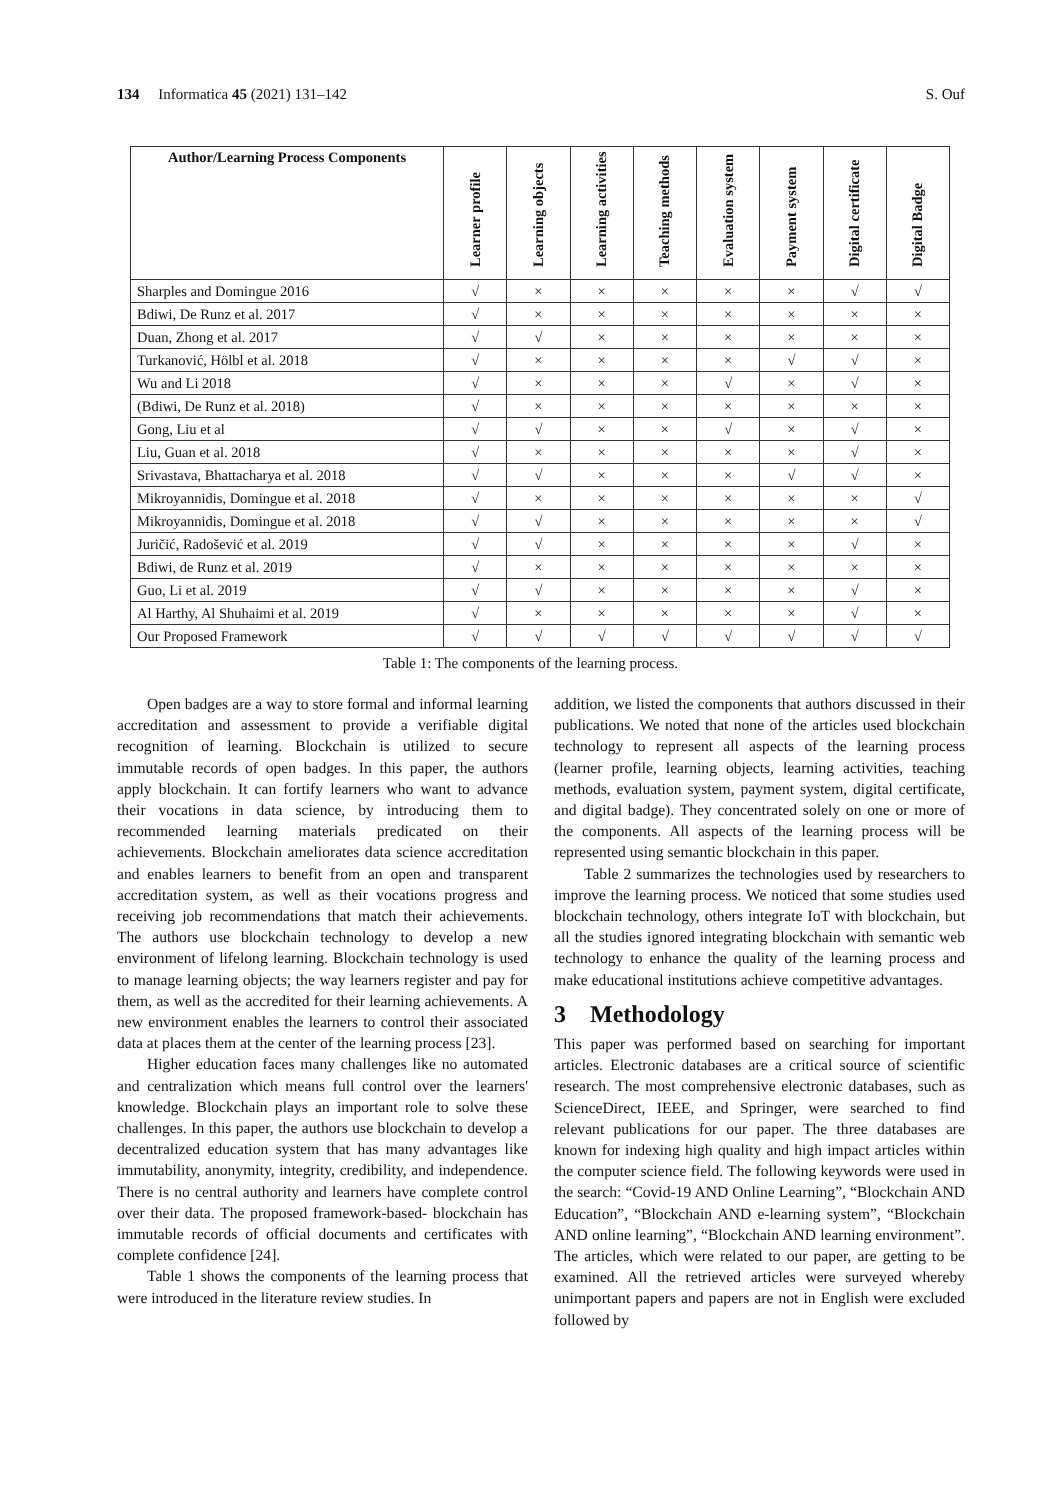134 Informatica 45 (2021) 131–142 S. Ouf
| Author/Learning Process Components | Learner profile | Learning objects | Learning activities | Teaching methods | Evaluation system | Payment system | Digital certificate | Digital Badge |
| --- | --- | --- | --- | --- | --- | --- | --- | --- |
| Sharples and Domingue 2016 | √ | × | × | × | × | × | √ | √ |
| Bdiwi, De Runz et al. 2017 | √ | × | × | × | × | × | × | × |
| Duan, Zhong et al. 2017 | √ | √ | × | × | × | × | × | × |
| Turkanović, Hölbl et al. 2018 | √ | × | × | × | × | √ | √ | × |
| Wu and Li 2018 | √ | × | × | × | √ | × | √ | × |
| (Bdiwi, De Runz et al. 2018) | √ | × | × | × | × | × | × | × |
| Gong, Liu et al | √ | √ | × | × | √ | × | √ | × |
| Liu, Guan et al. 2018 | √ | × | × | × | × | × | √ | × |
| Srivastava, Bhattacharya et al. 2018 | √ | √ | × | × | × | √ | √ | × |
| Mikroyannidis, Domingue et al. 2018 | √ | × | × | × | × | × | × | √ |
| Mikroyannidis, Domingue et al. 2018 | √ | √ | × | × | × | × | × | √ |
| Juričić, Radošević et al. 2019 | √ | √ | × | × | × | × | √ | × |
| Bdiwi, de Runz et al. 2019 | √ | × | × | × | × | × | × | × |
| Guo, Li et al. 2019 | √ | √ | × | × | × | × | √ | × |
| Al Harthy, Al Shuhaimi et al. 2019 | √ | × | × | × | × | × | √ | × |
| Our Proposed Framework | √ | √ | √ | √ | √ | √ | √ | √ |
Table 1: The components of the learning process.
Open badges are a way to store formal and informal learning accreditation and assessment to provide a verifiable digital recognition of learning. Blockchain is utilized to secure immutable records of open badges. In this paper, the authors apply blockchain. It can fortify learners who want to advance their vocations in data science, by introducing them to recommended learning materials predicated on their achievements. Blockchain ameliorates data science accreditation and enables learners to benefit from an open and transparent accreditation system, as well as their vocations progress and receiving job recommendations that match their achievements. The authors use blockchain technology to develop a new environment of lifelong learning. Blockchain technology is used to manage learning objects; the way learners register and pay for them, as well as the accredited for their learning achievements. A new environment enables the learners to control their associated data at places them at the center of the learning process [23].
Higher education faces many challenges like no automated and centralization which means full control over the learners' knowledge. Blockchain plays an important role to solve these challenges. In this paper, the authors use blockchain to develop a decentralized education system that has many advantages like immutability, anonymity, integrity, credibility, and independence. There is no central authority and learners have complete control over their data. The proposed framework-based- blockchain has immutable records of official documents and certificates with complete confidence [24].
Table 1 shows the components of the learning process that were introduced in the literature review studies. In
addition, we listed the components that authors discussed in their publications. We noted that none of the articles used blockchain technology to represent all aspects of the learning process (learner profile, learning objects, learning activities, teaching methods, evaluation system, payment system, digital certificate, and digital badge). They concentrated solely on one or more of the components. All aspects of the learning process will be represented using semantic blockchain in this paper.
Table 2 summarizes the technologies used by researchers to improve the learning process. We noticed that some studies used blockchain technology, others integrate IoT with blockchain, but all the studies ignored integrating blockchain with semantic web technology to enhance the quality of the learning process and make educational institutions achieve competitive advantages.
3 Methodology
This paper was performed based on searching for important articles. Electronic databases are a critical source of scientific research. The most comprehensive electronic databases, such as ScienceDirect, IEEE, and Springer, were searched to find relevant publications for our paper. The three databases are known for indexing high quality and high impact articles within the computer science field. The following keywords were used in the search: “Covid-19 AND Online Learning”, “Blockchain AND Education”, “Blockchain AND e-learning system”, “Blockchain AND online learning”, “Blockchain AND learning environment”. The articles, which were related to our paper, are getting to be examined. All the retrieved articles were surveyed whereby unimportant papers and papers are not in English were excluded followed by